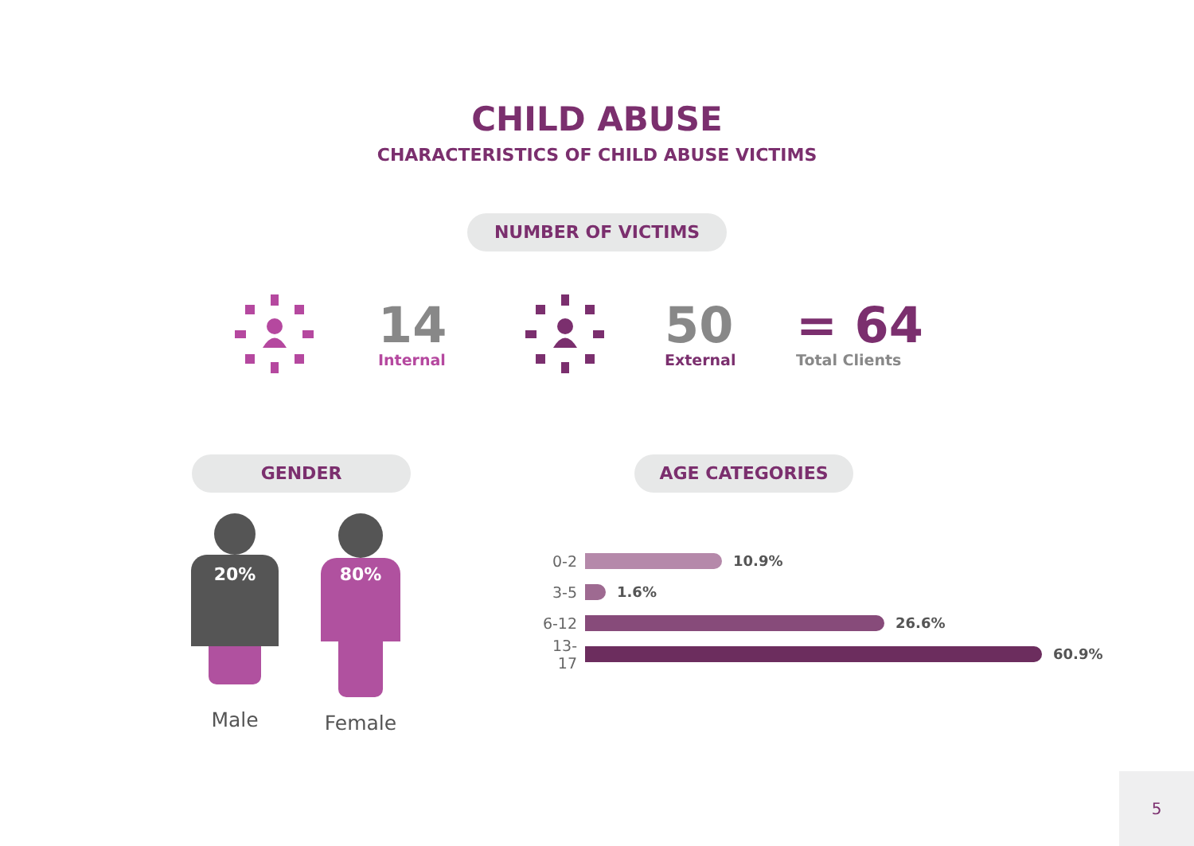CHILD ABUSE
CHARACTERISTICS OF CHILD ABUSE VICTIMS
NUMBER OF VICTIMS
14
Internal
50
External
= 64
Total Clients
GENDER AGE CATEGORIES
20%
Male
80%
Female
0-2 10.9%
3-5 1.6%
6-12 26.6%
13-17
60.9%
5